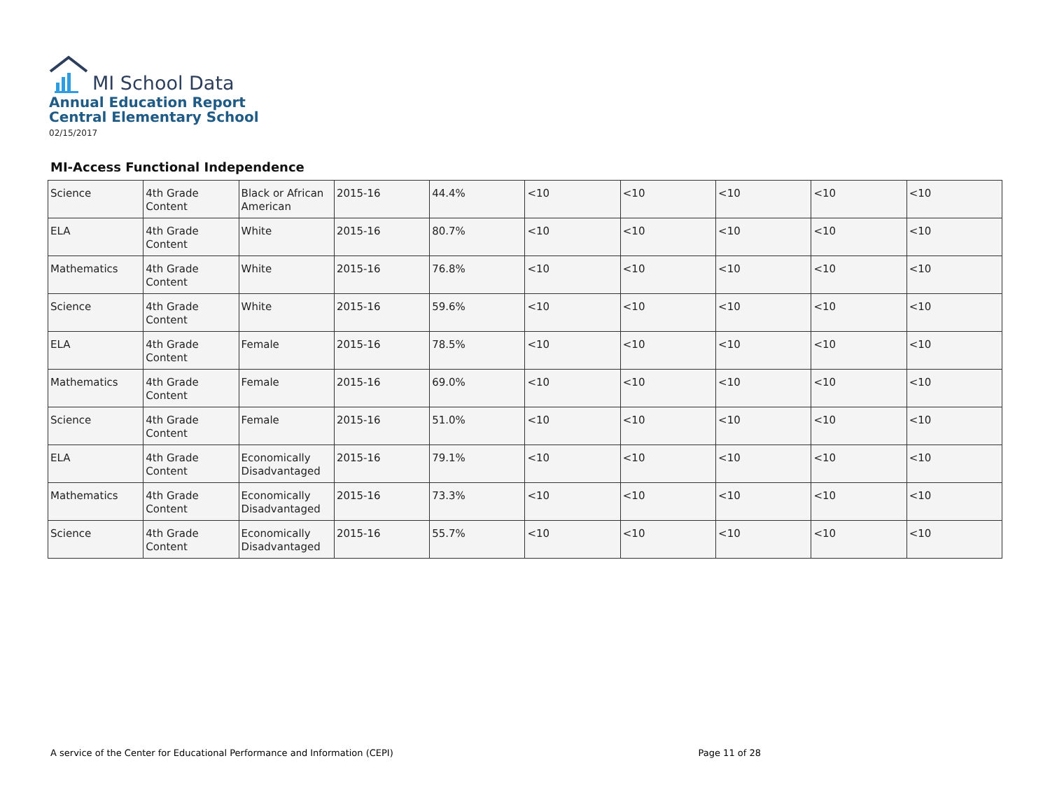MI School Data
Annual Education Report
Central Elementary School
02/15/2017
MI-Access Functional Independence
| Science | 4th Grade Content | Black or African American | 2015-16 | 44.4% | <10 | <10 | <10 | <10 | <10 |
| ELA | 4th Grade Content | White | 2015-16 | 80.7% | <10 | <10 | <10 | <10 | <10 |
| Mathematics | 4th Grade Content | White | 2015-16 | 76.8% | <10 | <10 | <10 | <10 | <10 |
| Science | 4th Grade Content | White | 2015-16 | 59.6% | <10 | <10 | <10 | <10 | <10 |
| ELA | 4th Grade Content | Female | 2015-16 | 78.5% | <10 | <10 | <10 | <10 | <10 |
| Mathematics | 4th Grade Content | Female | 2015-16 | 69.0% | <10 | <10 | <10 | <10 | <10 |
| Science | 4th Grade Content | Female | 2015-16 | 51.0% | <10 | <10 | <10 | <10 | <10 |
| ELA | 4th Grade Content | Economically Disadvantaged | 2015-16 | 79.1% | <10 | <10 | <10 | <10 | <10 |
| Mathematics | 4th Grade Content | Economically Disadvantaged | 2015-16 | 73.3% | <10 | <10 | <10 | <10 | <10 |
| Science | 4th Grade Content | Economically Disadvantaged | 2015-16 | 55.7% | <10 | <10 | <10 | <10 | <10 |
A service of the Center for Educational Performance and Information (CEPI) Page 11 of 28